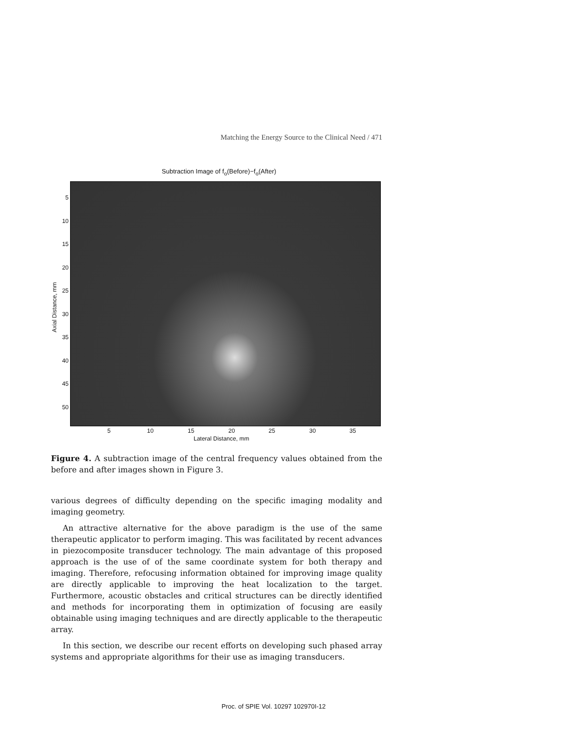Matching the Energy Source to the Clinical Need / 471
Subtraction Image of f<sub>o</sub>(Before)−f<sub>o</sub>(After)
5
10
15
20
25
30
35
40
45
50
Axial Distance, mm
5 10 15 20 25 30 35
Lateral Distance, mm
Figure 4. A subtraction image of the central frequency values obtained from the before and after images shown in Figure 3.
various degrees of difficulty depending on the specific imaging modality and imaging geometry.
An attractive alternative for the above paradigm is the use of the same therapeutic applicator to perform imaging. This was facilitated by recent advances in piezocomposite transducer technology. The main advantage of this proposed approach is the use of of the same coordinate system for both therapy and imaging. Therefore, refocusing information obtained for improving image quality are directly applicable to improving the heat localization to the target. Furthermore, acoustic obstacles and critical structures can be directly identified and methods for incorporating them in optimization of focusing are easily obtainable using imaging techniques and are directly applicable to the therapeutic array.
In this section, we describe our recent efforts on developing such phased array systems and appropriate algorithms for their use as imaging transducers.
Proc. of SPIE Vol. 10297 102970I-12